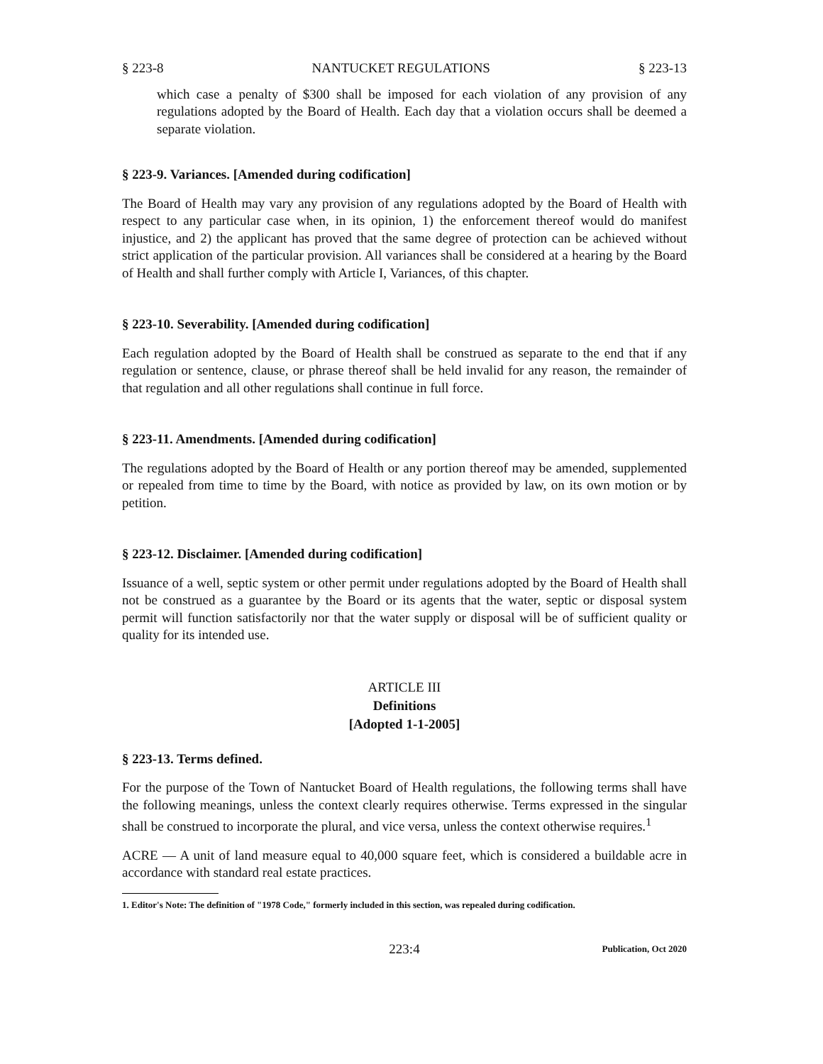§ 223-8 NANTUCKET REGULATIONS § 223-13
which case a penalty of $300 shall be imposed for each violation of any provision of any regulations adopted by the Board of Health. Each day that a violation occurs shall be deemed a separate violation.
§ 223-9. Variances. [Amended during codification]
The Board of Health may vary any provision of any regulations adopted by the Board of Health with respect to any particular case when, in its opinion, 1) the enforcement thereof would do manifest injustice, and 2) the applicant has proved that the same degree of protection can be achieved without strict application of the particular provision. All variances shall be considered at a hearing by the Board of Health and shall further comply with Article I, Variances, of this chapter.
§ 223-10. Severability. [Amended during codification]
Each regulation adopted by the Board of Health shall be construed as separate to the end that if any regulation or sentence, clause, or phrase thereof shall be held invalid for any reason, the remainder of that regulation and all other regulations shall continue in full force.
§ 223-11. Amendments. [Amended during codification]
The regulations adopted by the Board of Health or any portion thereof may be amended, supplemented or repealed from time to time by the Board, with notice as provided by law, on its own motion or by petition.
§ 223-12. Disclaimer. [Amended during codification]
Issuance of a well, septic system or other permit under regulations adopted by the Board of Health shall not be construed as a guarantee by the Board or its agents that the water, septic or disposal system permit will function satisfactorily nor that the water supply or disposal will be of sufficient quality or quality for its intended use.
ARTICLE III
Definitions
[Adopted 1-1-2005]
§ 223-13. Terms defined.
For the purpose of the Town of Nantucket Board of Health regulations, the following terms shall have the following meanings, unless the context clearly requires otherwise. Terms expressed in the singular shall be construed to incorporate the plural, and vice versa, unless the context otherwise requires.<sup>1</sup>
ACRE — A unit of land measure equal to 40,000 square feet, which is considered a buildable acre in accordance with standard real estate practices.
1. Editor's Note: The definition of "1978 Code," formerly included in this section, was repealed during codification.
223:4 Publication, Oct 2020